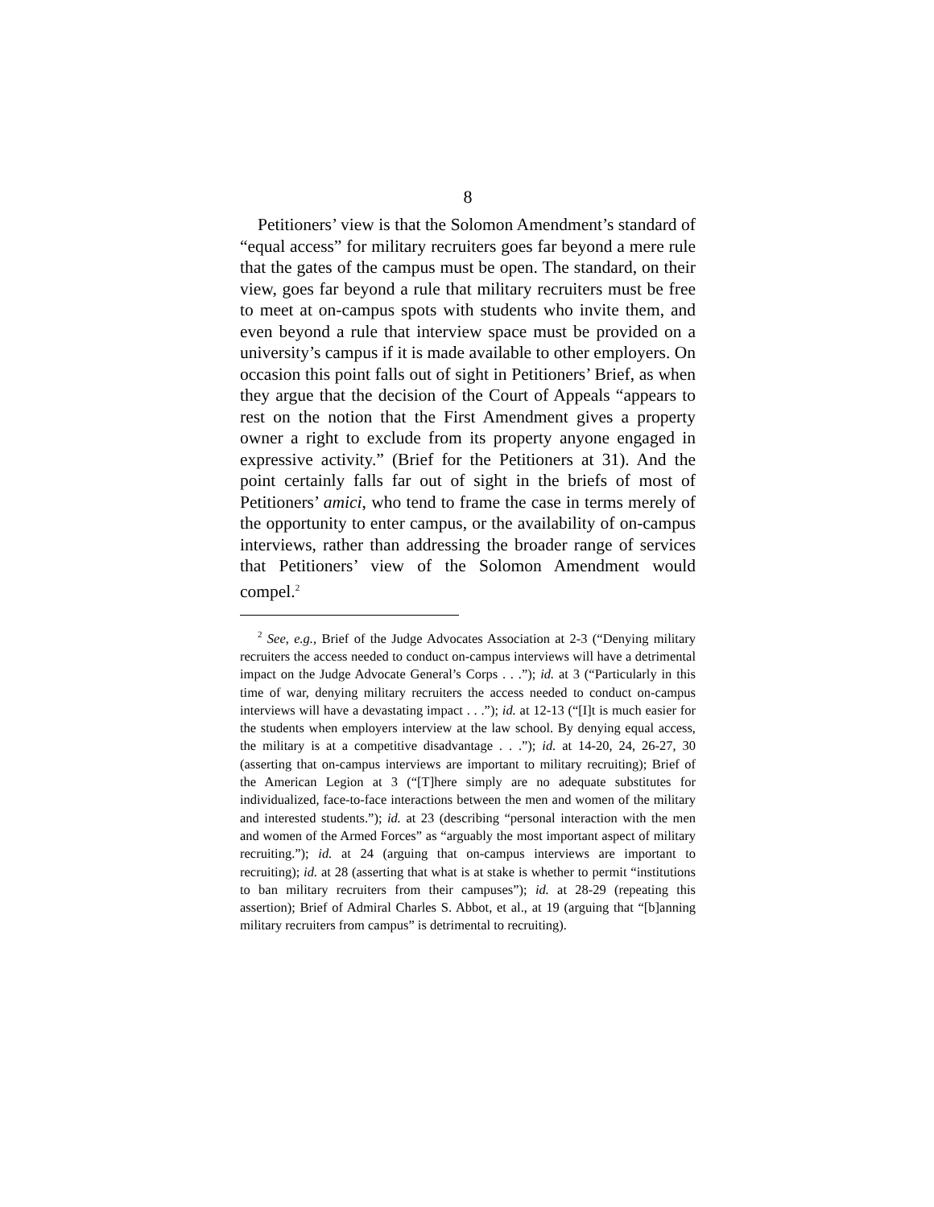8
Petitioners’ view is that the Solomon Amendment’s standard of “equal access” for military recruiters goes far beyond a mere rule that the gates of the campus must be open. The standard, on their view, goes far beyond a rule that military recruiters must be free to meet at on-campus spots with students who invite them, and even beyond a rule that interview space must be provided on a university’s campus if it is made available to other employers. On occasion this point falls out of sight in Petitioners’ Brief, as when they argue that the decision of the Court of Appeals “appears to rest on the notion that the First Amendment gives a property owner a right to exclude from its property anyone engaged in expressive activity.” (Brief for the Petitioners at 31). And the point certainly falls far out of sight in the briefs of most of Petitioners’ amici, who tend to frame the case in terms merely of the opportunity to enter campus, or the availability of on-campus interviews, rather than addressing the broader range of services that Petitioners’ view of the Solomon Amendment would compel.<sup>2</sup>
<sup>2</sup> See, e.g., Brief of the Judge Advocates Association at 2-3 (“Denying military recruiters the access needed to conduct on-campus interviews will have a detrimental impact on the Judge Advocate General’s Corps . . .”); id. at 3 (“Particularly in this time of war, denying military recruiters the access needed to conduct on-campus interviews will have a devastating impact . . .”); id. at 12-13 (“[I]t is much easier for the students when employers interview at the law school. By denying equal access, the military is at a competitive disadvantage . . .”); id. at 14-20, 24, 26-27, 30 (asserting that on-campus interviews are important to military recruiting); Brief of the American Legion at 3 (“[T]here simply are no adequate substitutes for individualized, face-to-face interactions between the men and women of the military and interested students.”); id. at 23 (describing “personal interaction with the men and women of the Armed Forces” as “arguably the most important aspect of military recruiting.”); id. at 24 (arguing that on-campus interviews are important to recruiting); id. at 28 (asserting that what is at stake is whether to permit “institutions to ban military recruiters from their campuses”); id. at 28-29 (repeating this assertion); Brief of Admiral Charles S. Abbot, et al., at 19 (arguing that “[b]anning military recruiters from campus” is detrimental to recruiting).